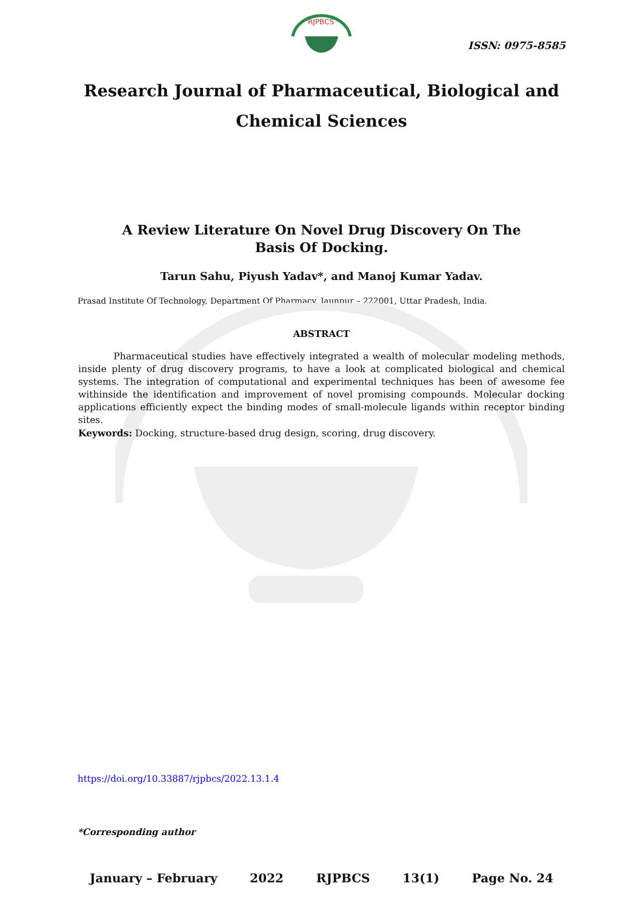RJPBCS
ISSN: 0975-8585
Research Journal of Pharmaceutical, Biological and Chemical Sciences
A Review Literature On Novel Drug Discovery On The Basis Of Docking.
Tarun Sahu, Piyush Yadav*, and Manoj Kumar Yadav.
Prasad Institute Of Technology, Department Of Pharmacy, Jaunpur – 222001, Uttar Pradesh, India.
ABSTRACT
Pharmaceutical studies have effectively integrated a wealth of molecular modeling methods, inside plenty of drug discovery programs, to have a look at complicated biological and chemical systems. The integration of computational and experimental techniques has been of awesome fee withinside the identification and improvement of novel promising compounds. Molecular docking applications efficiently expect the binding modes of small-molecule ligands within receptor binding sites.
Keywords: Docking, structure-based drug design, scoring, drug discovery.
https://doi.org/10.33887/rjpbcs/2022.13.1.4
*Corresponding author
January – February 2022 RJPBCS 13(1) Page No. 24